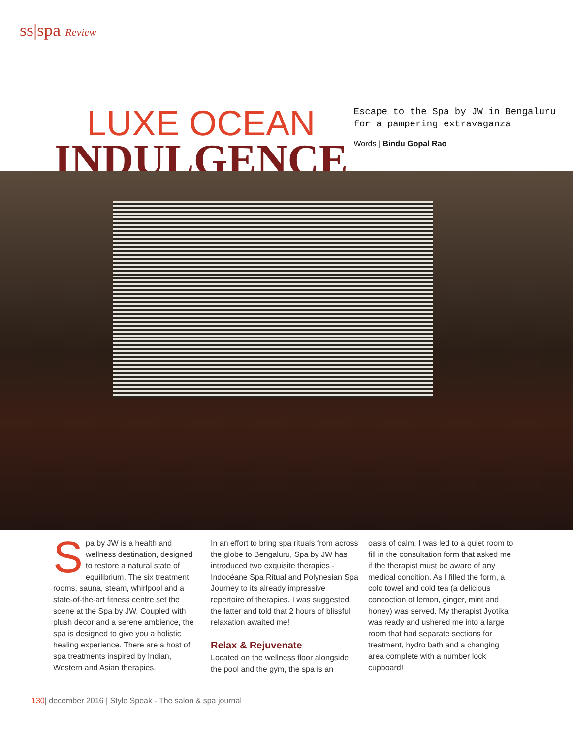ss|spa Review
LUXE OCEAN
INDULGENCE
Escape to the Spa by JW in Bengaluru for a pampering extravaganza
Words | Bindu Gopal Rao
Spa by JW is a health and wellness destination, designed to restore a natural state of equilibrium. The six treatment rooms, sauna, steam, whirlpool and a state-of-the-art fitness centre set the scene at the Spa by JW. Coupled with plush decor and a serene ambience, the spa is designed to give you a holistic healing experience. There are a host of spa treatments inspired by Indian, Western and Asian therapies.
In an effort to bring spa rituals from across the globe to Bengaluru, Spa by JW has introduced two exquisite therapies - Indocéane Spa Ritual and Polynesian Spa Journey to its already impressive repertoire of therapies. I was suggested the latter and told that 2 hours of blissful relaxation awaited me!
Relax & Rejuvenate
Located on the wellness floor alongside the pool and the gym, the spa is an
oasis of calm. I was led to a quiet room to fill in the consultation form that asked me if the therapist must be aware of any medical condition. As I filled the form, a cold towel and cold tea (a delicious concoction of lemon, ginger, mint and honey) was served. My therapist Jyotika was ready and ushered me into a large room that had separate sections for treatment, hydro bath and a changing area complete with a number lock cupboard!
130| december 2016 | Style Speak - The salon & spa journal